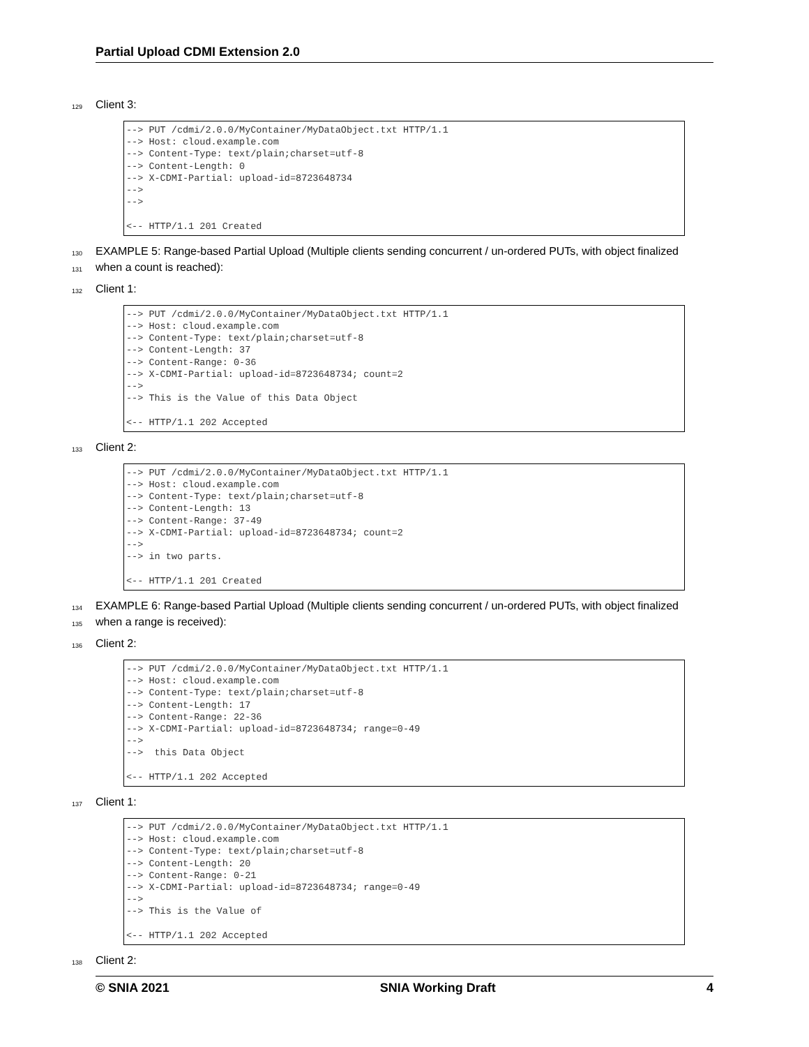Partial Upload CDMI Extension 2.0
129 Client 3:
--> PUT /cdmi/2.0.0/MyContainer/MyDataObject.txt HTTP/1.1 --> Host: cloud.example.com --> Content-Type: text/plain;charset=utf-8 --> Content-Length: 0 --> X-CDMI-Partial: upload-id=8723648734 --> --> <-- HTTP/1.1 201 Created
130 EXAMPLE 5: Range-based Partial Upload (Multiple clients sending concurrent / un-ordered PUTs, with object finalized
131 when a count is reached):
132 Client 1:
--> PUT /cdmi/2.0.0/MyContainer/MyDataObject.txt HTTP/1.1 --> Host: cloud.example.com --> Content-Type: text/plain;charset=utf-8 --> Content-Length: 37 --> Content-Range: 0-36 --> X-CDMI-Partial: upload-id=8723648734; count=2 --> --> This is the Value of this Data Object <-- HTTP/1.1 202 Accepted
133 Client 2:
--> PUT /cdmi/2.0.0/MyContainer/MyDataObject.txt HTTP/1.1 --> Host: cloud.example.com --> Content-Type: text/plain;charset=utf-8 --> Content-Length: 13 --> Content-Range: 37-49 --> X-CDMI-Partial: upload-id=8723648734; count=2 --> --> in two parts. <-- HTTP/1.1 201 Created
134 EXAMPLE 6: Range-based Partial Upload (Multiple clients sending concurrent / un-ordered PUTs, with object finalized
135 when a range is received):
136 Client 2:
--> PUT /cdmi/2.0.0/MyContainer/MyDataObject.txt HTTP/1.1 --> Host: cloud.example.com --> Content-Type: text/plain;charset=utf-8 --> Content-Length: 17 --> Content-Range: 22-36 --> X-CDMI-Partial: upload-id=8723648734; range=0-49 --> --> this Data Object <-- HTTP/1.1 202 Accepted
137 Client 1:
--> PUT /cdmi/2.0.0/MyContainer/MyDataObject.txt HTTP/1.1 --> Host: cloud.example.com --> Content-Type: text/plain;charset=utf-8 --> Content-Length: 20 --> Content-Range: 0-21 --> X-CDMI-Partial: upload-id=8723648734; range=0-49 --> --> This is the Value of <-- HTTP/1.1 202 Accepted
138 Client 2:
© SNIA 2021 SNIA Working Draft 4